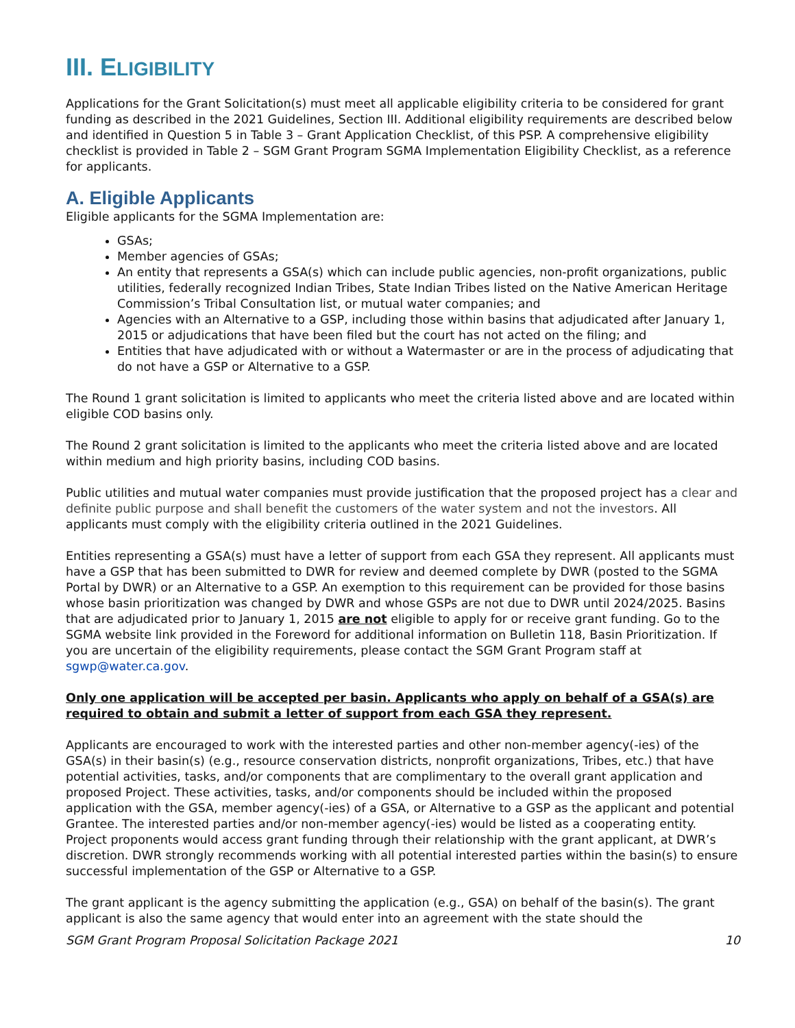III. ELIGIBILITY
Applications for the Grant Solicitation(s) must meet all applicable eligibility criteria to be considered for grant funding as described in the 2021 Guidelines, Section III. Additional eligibility requirements are described below and identified in Question 5 in Table 3 – Grant Application Checklist, of this PSP. A comprehensive eligibility checklist is provided in Table 2 – SGM Grant Program SGMA Implementation Eligibility Checklist, as a reference for applicants.
A. Eligible Applicants
Eligible applicants for the SGMA Implementation are:
GSAs;
Member agencies of GSAs;
An entity that represents a GSA(s) which can include public agencies, non-profit organizations, public utilities, federally recognized Indian Tribes, State Indian Tribes listed on the Native American Heritage Commission’s Tribal Consultation list, or mutual water companies; and
Agencies with an Alternative to a GSP, including those within basins that adjudicated after January 1, 2015 or adjudications that have been filed but the court has not acted on the filing; and
Entities that have adjudicated with or without a Watermaster or are in the process of adjudicating that do not have a GSP or Alternative to a GSP.
The Round 1 grant solicitation is limited to applicants who meet the criteria listed above and are located within eligible COD basins only.
The Round 2 grant solicitation is limited to the applicants who meet the criteria listed above and are located within medium and high priority basins, including COD basins.
Public utilities and mutual water companies must provide justification that the proposed project has a clear and definite public purpose and shall benefit the customers of the water system and not the investors. All applicants must comply with the eligibility criteria outlined in the 2021 Guidelines.
Entities representing a GSA(s) must have a letter of support from each GSA they represent. All applicants must have a GSP that has been submitted to DWR for review and deemed complete by DWR (posted to the SGMA Portal by DWR) or an Alternative to a GSP. An exemption to this requirement can be provided for those basins whose basin prioritization was changed by DWR and whose GSPs are not due to DWR until 2024/2025. Basins that are adjudicated prior to January 1, 2015 are not eligible to apply for or receive grant funding. Go to the SGMA website link provided in the Foreword for additional information on Bulletin 118, Basin Prioritization. If you are uncertain of the eligibility requirements, please contact the SGM Grant Program staff at sgwp@water.ca.gov.
Only one application will be accepted per basin. Applicants who apply on behalf of a GSA(s) are required to obtain and submit a letter of support from each GSA they represent.
Applicants are encouraged to work with the interested parties and other non-member agency(-ies) of the GSA(s) in their basin(s) (e.g., resource conservation districts, nonprofit organizations, Tribes, etc.) that have potential activities, tasks, and/or components that are complimentary to the overall grant application and proposed Project. These activities, tasks, and/or components should be included within the proposed application with the GSA, member agency(-ies) of a GSA, or Alternative to a GSP as the applicant and potential Grantee. The interested parties and/or non-member agency(-ies) would be listed as a cooperating entity. Project proponents would access grant funding through their relationship with the grant applicant, at DWR’s discretion. DWR strongly recommends working with all potential interested parties within the basin(s) to ensure successful implementation of the GSP or Alternative to a GSP.
The grant applicant is the agency submitting the application (e.g., GSA) on behalf of the basin(s). The grant applicant is also the same agency that would enter into an agreement with the state should the
SGM Grant Program Proposal Solicitation Package 2021 10